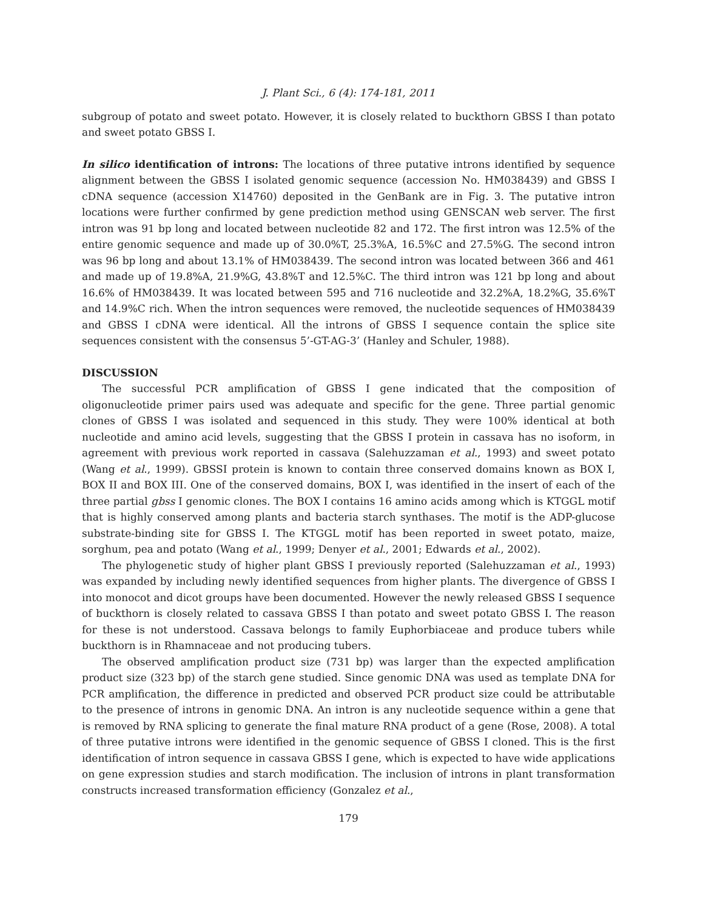J. Plant Sci., 6 (4): 174-181, 2011
subgroup of potato and sweet potato. However, it is closely related to buckthorn GBSS I than potato and sweet potato GBSS I.
In silico identification of introns: The locations of three putative introns identified by sequence alignment between the GBSS I isolated genomic sequence (accession No. HM038439) and GBSS I cDNA sequence (accession X14760) deposited in the GenBank are in Fig. 3. The putative intron locations were further confirmed by gene prediction method using GENSCAN web server. The first intron was 91 bp long and located between nucleotide 82 and 172. The first intron was 12.5% of the entire genomic sequence and made up of 30.0%T, 25.3%A, 16.5%C and 27.5%G. The second intron was 96 bp long and about 13.1% of HM038439. The second intron was located between 366 and 461 and made up of 19.8%A, 21.9%G, 43.8%T and 12.5%C. The third intron was 121 bp long and about 16.6% of HM038439. It was located between 595 and 716 nucleotide and 32.2%A, 18.2%G, 35.6%T and 14.9%C rich. When the intron sequences were removed, the nucleotide sequences of HM038439 and GBSS I cDNA were identical. All the introns of GBSS I sequence contain the splice site sequences consistent with the consensus 5’-GT-AG-3’ (Hanley and Schuler, 1988).
DISCUSSION
The successful PCR amplification of GBSS I gene indicated that the composition of oligonucleotide primer pairs used was adequate and specific for the gene. Three partial genomic clones of GBSS I was isolated and sequenced in this study. They were 100% identical at both nucleotide and amino acid levels, suggesting that the GBSS I protein in cassava has no isoform, in agreement with previous work reported in cassava (Salehuzzaman et al., 1993) and sweet potato (Wang et al., 1999). GBSSI protein is known to contain three conserved domains known as BOX I, BOX II and BOX III. One of the conserved domains, BOX I, was identified in the insert of each of the three partial gbss I genomic clones. The BOX I contains 16 amino acids among which is KTGGL motif that is highly conserved among plants and bacteria starch synthases. The motif is the ADP-glucose substrate-binding site for GBSS I. The KTGGL motif has been reported in sweet potato, maize, sorghum, pea and potato (Wang et al., 1999; Denyer et al., 2001; Edwards et al., 2002).
The phylogenetic study of higher plant GBSS I previously reported (Salehuzzaman et al., 1993) was expanded by including newly identified sequences from higher plants. The divergence of GBSS I into monocot and dicot groups have been documented. However the newly released GBSS I sequence of buckthorn is closely related to cassava GBSS I than potato and sweet potato GBSS I. The reason for these is not understood. Cassava belongs to family Euphorbiaceae and produce tubers while buckthorn is in Rhamnaceae and not producing tubers.
The observed amplification product size (731 bp) was larger than the expected amplification product size (323 bp) of the starch gene studied. Since genomic DNA was used as template DNA for PCR amplification, the difference in predicted and observed PCR product size could be attributable to the presence of introns in genomic DNA. An intron is any nucleotide sequence within a gene that is removed by RNA splicing to generate the final mature RNA product of a gene (Rose, 2008). A total of three putative introns were identified in the genomic sequence of GBSS I cloned. This is the first identification of intron sequence in cassava GBSS I gene, which is expected to have wide applications on gene expression studies and starch modification. The inclusion of introns in plant transformation constructs increased transformation efficiency (Gonzalez et al.,
179